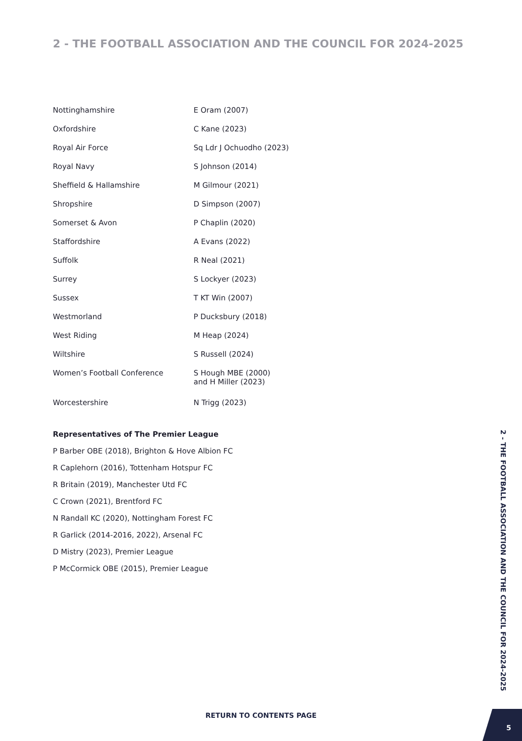2 - THE FOOTBALL ASSOCIATION AND THE COUNCIL FOR 2024-2025
| Nottinghamshire | E Oram (2007) |
| Oxfordshire | C Kane (2023) |
| Royal Air Force | Sq Ldr J Ochuodho (2023) |
| Royal Navy | S Johnson (2014) |
| Sheffield & Hallamshire | M Gilmour (2021) |
| Shropshire | D Simpson (2007) |
| Somerset & Avon | P Chaplin (2020) |
| Staffordshire | A Evans (2022) |
| Suffolk | R Neal (2021) |
| Surrey | S Lockyer (2023) |
| Sussex | T KT Win (2007) |
| Westmorland | P Ducksbury (2018) |
| West Riding | M Heap (2024) |
| Wiltshire | S Russell (2024) |
| Women’s Football Conference | S Hough MBE (2000) and H Miller (2023) |
| Worcestershire | N Trigg (2023) |
Representatives of The Premier League
P Barber OBE (2018), Brighton & Hove Albion FC
R Caplehorn (2016), Tottenham Hotspur FC
R Britain (2019), Manchester Utd FC
C Crown (2021), Brentford FC
N Randall KC (2020), Nottingham Forest FC
R Garlick (2014-2016, 2022), Arsenal FC
D Mistry (2023), Premier League
P McCormick OBE (2015), Premier League
2 - THE FOOTBALL ASSOCIATION AND THE COUNCIL FOR 2024-2025
RETURN TO CONTENTS PAGE
5